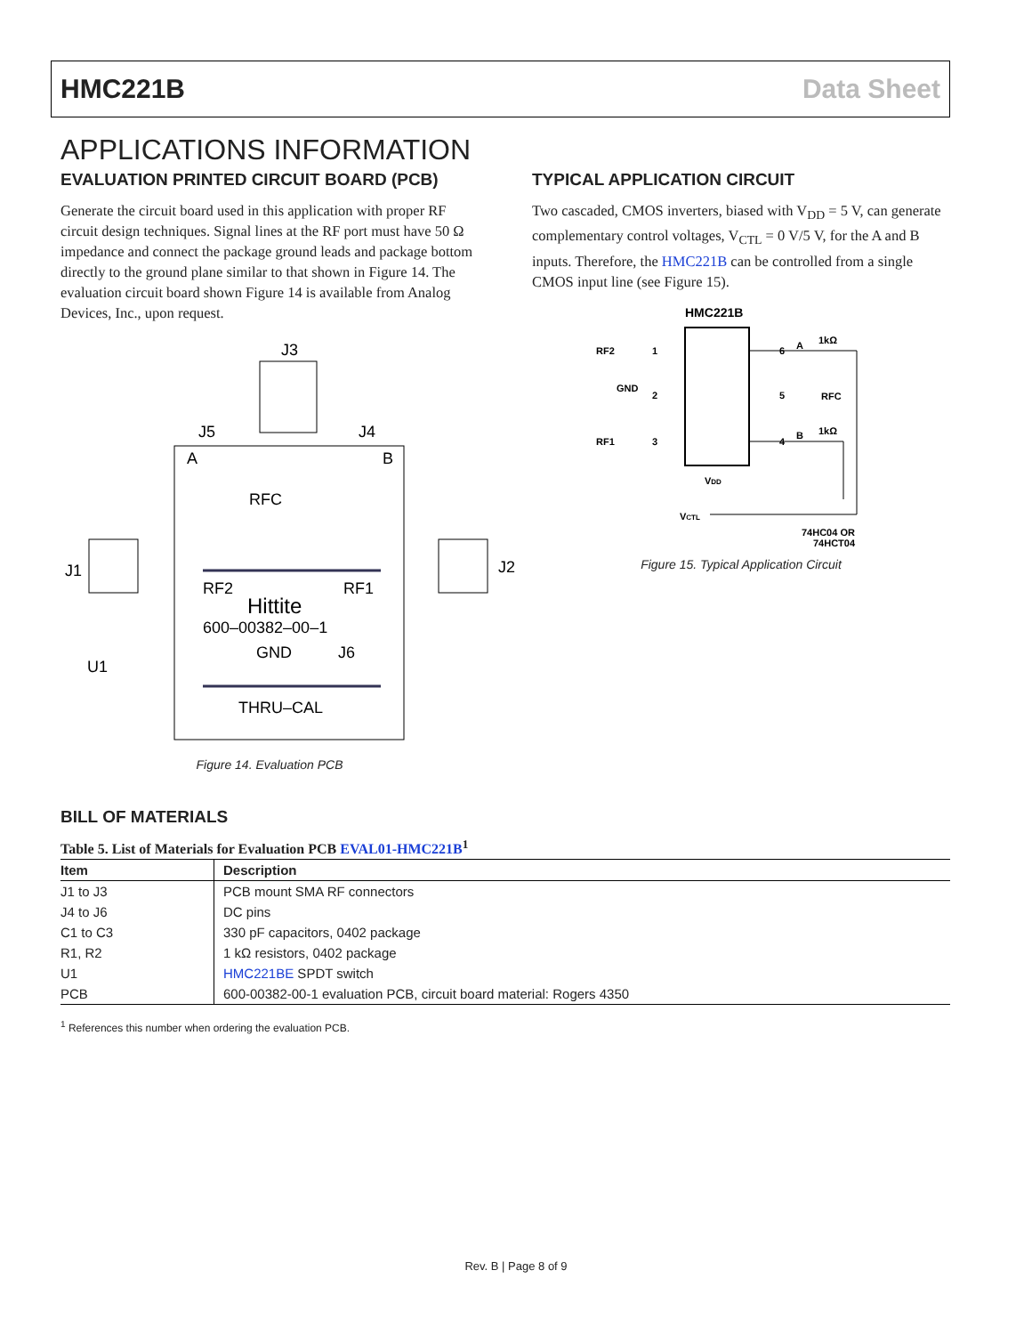HMC221B Data Sheet
APPLICATIONS INFORMATION
EVALUATION PRINTED CIRCUIT BOARD (PCB)
Generate the circuit board used in this application with proper RF circuit design techniques. Signal lines at the RF port must have 50 Ω impedance and connect the package ground leads and package bottom directly to the ground plane similar to that shown in Figure 14. The evaluation circuit board shown Figure 14 is available from Analog Devices, Inc., upon request.
J3
J5
J4
A
B
RFC
J1
J2
RF2
RF1
Hittite
600–00382–00–1
GND
J6
U1
THRU–CAL
Figure 14. Evaluation PCB
TYPICAL APPLICATION CIRCUIT
Two cascaded, CMOS inverters, biased with V<sub>DD</sub> = 5 V, can generate complementary control voltages, V<sub>CTL</sub> = 0 V/5 V, for the A and B inputs. Therefore, the HMC221B can be controlled from a single CMOS input line (see Figure 15).
HMC221B
RF2
GND
RF1
1
2
3
6
5
4
A
1kΩ
RFC
B
1kΩ
VDD
VCTL
74HC04 OR
74HCT04
Figure 15. Typical Application Circuit
BILL OF MATERIALS
Table 5. List of Materials for Evaluation PCB EVAL01-HMC221B<sup>1</sup>
| Item | Description |
| --- | --- |
| J1 to J3 | PCB mount SMA RF connectors |
| J4 to J6 | DC pins |
| C1 to C3 | 330 pF capacitors, 0402 package |
| R1, R2 | 1 kΩ resistors, 0402 package |
| U1 | HMC221BE SPDT switch |
| PCB | 600-00382-00-1 evaluation PCB, circuit board material: Rogers 4350 |
<sup>1</sup> References this number when ordering the evaluation PCB.
Rev. B | Page 8 of 9